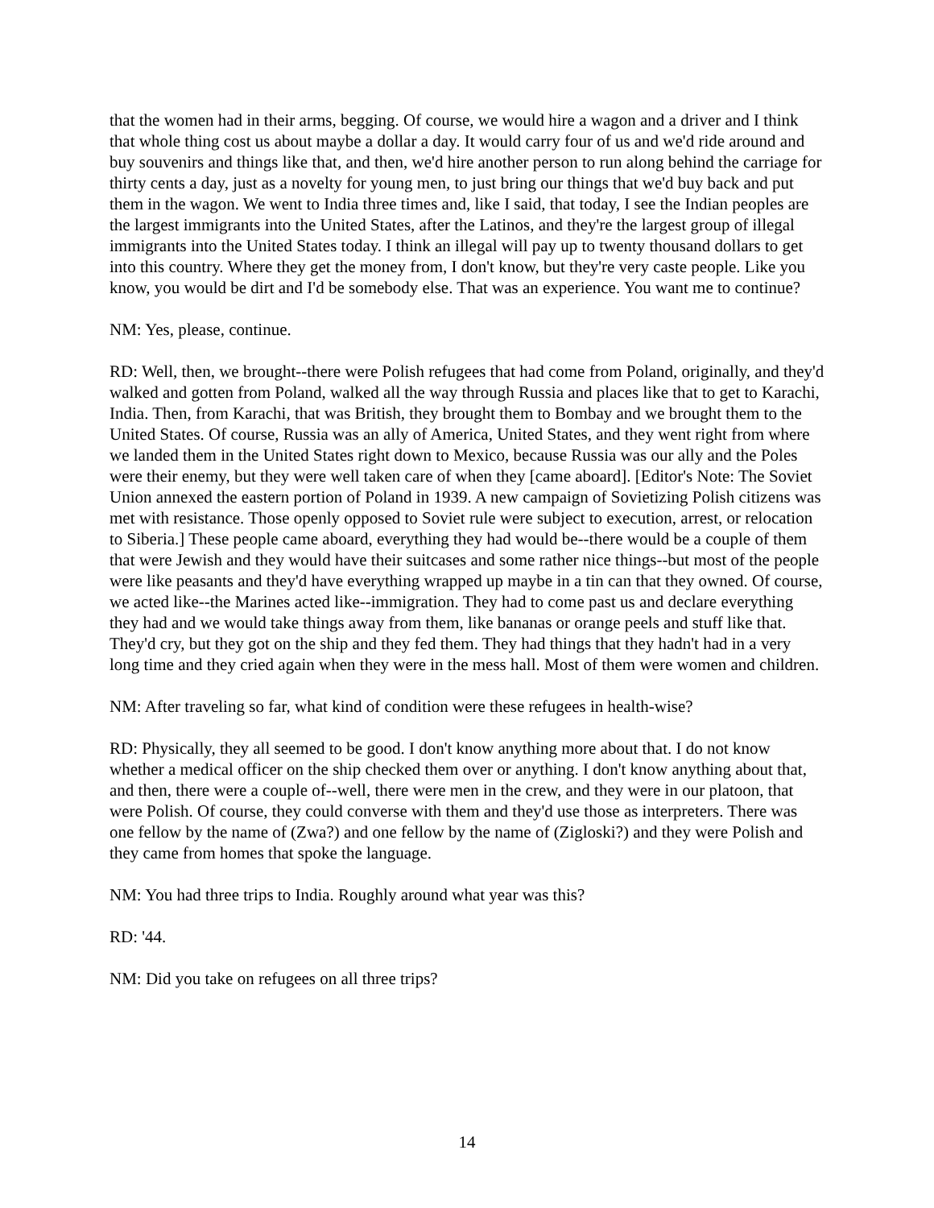that the women had in their arms, begging. Of course, we would hire a wagon and a driver and I think that whole thing cost us about maybe a dollar a day. It would carry four of us and we'd ride around and buy souvenirs and things like that, and then, we'd hire another person to run along behind the carriage for thirty cents a day, just as a novelty for young men, to just bring our things that we'd buy back and put them in the wagon. We went to India three times and, like I said, that today, I see the Indian peoples are the largest immigrants into the United States, after the Latinos, and they're the largest group of illegal immigrants into the United States today. I think an illegal will pay up to twenty thousand dollars to get into this country. Where they get the money from, I don't know, but they're very caste people. Like you know, you would be dirt and I'd be somebody else. That was an experience. You want me to continue?
NM: Yes, please, continue.
RD: Well, then, we brought--there were Polish refugees that had come from Poland, originally, and they'd walked and gotten from Poland, walked all the way through Russia and places like that to get to Karachi, India. Then, from Karachi, that was British, they brought them to Bombay and we brought them to the United States. Of course, Russia was an ally of America, United States, and they went right from where we landed them in the United States right down to Mexico, because Russia was our ally and the Poles were their enemy, but they were well taken care of when they [came aboard]. [Editor's Note: The Soviet Union annexed the eastern portion of Poland in 1939. A new campaign of Sovietizing Polish citizens was met with resistance. Those openly opposed to Soviet rule were subject to execution, arrest, or relocation to Siberia.] These people came aboard, everything they had would be--there would be a couple of them that were Jewish and they would have their suitcases and some rather nice things--but most of the people were like peasants and they'd have everything wrapped up maybe in a tin can that they owned. Of course, we acted like--the Marines acted like--immigration. They had to come past us and declare everything they had and we would take things away from them, like bananas or orange peels and stuff like that. They'd cry, but they got on the ship and they fed them. They had things that they hadn't had in a very long time and they cried again when they were in the mess hall. Most of them were women and children.
NM: After traveling so far, what kind of condition were these refugees in health-wise?
RD: Physically, they all seemed to be good. I don't know anything more about that. I do not know whether a medical officer on the ship checked them over or anything. I don't know anything about that, and then, there were a couple of--well, there were men in the crew, and they were in our platoon, that were Polish. Of course, they could converse with them and they'd use those as interpreters. There was one fellow by the name of (Zwa?) and one fellow by the name of (Zigloski?) and they were Polish and they came from homes that spoke the language.
NM: You had three trips to India. Roughly around what year was this?
RD: '44.
NM: Did you take on refugees on all three trips?
14